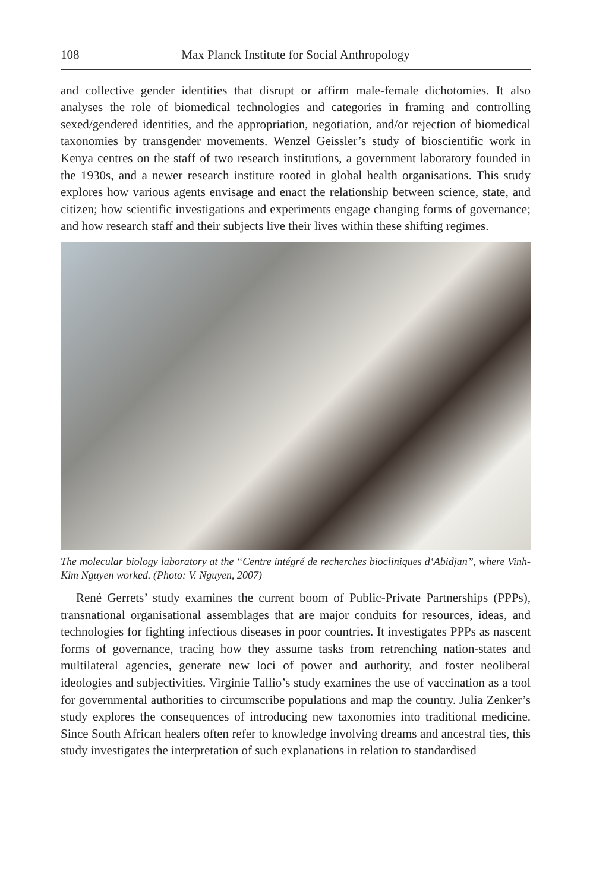108 Max Planck Institute for Social Anthropology
and collective gender identities that disrupt or affirm male-female dichotomies. It also analyses the role of biomedical technologies and categories in framing and controlling sexed/gendered identities, and the appropriation, negotiation, and/or rejection of biomedical taxonomies by transgender movements. Wenzel Geissler’s study of bioscientific work in Kenya centres on the staff of two research institutions, a government laboratory founded in the 1930s, and a newer research institute rooted in global health organisations. This study explores how various agents envisage and enact the relationship between science, state, and citizen; how scientific investigations and experiments engage changing forms of governance; and how research staff and their subjects live their lives within these shifting regimes.
The molecular biology laboratory at the “Centre intégré de recherches biocliniques d‘Abidjan”, where Vinh-Kim Nguyen worked. (Photo: V. Nguyen, 2007)
René Gerrets’ study examines the current boom of Public-Private Partnerships (PPPs), transnational organisational assemblages that are major conduits for resources, ideas, and technologies for fighting infectious diseases in poor countries. It investigates PPPs as nascent forms of governance, tracing how they assume tasks from retrenching nation-states and multilateral agencies, generate new loci of power and authority, and foster neoliberal ideologies and subjectivities. Virginie Tallio’s study examines the use of vaccination as a tool for governmental authorities to circumscribe populations and map the country. Julia Zenker’s study explores the consequences of introducing new taxonomies into traditional medicine. Since South African healers often refer to knowledge involving dreams and ancestral ties, this study investigates the interpretation of such explanations in relation to standardised